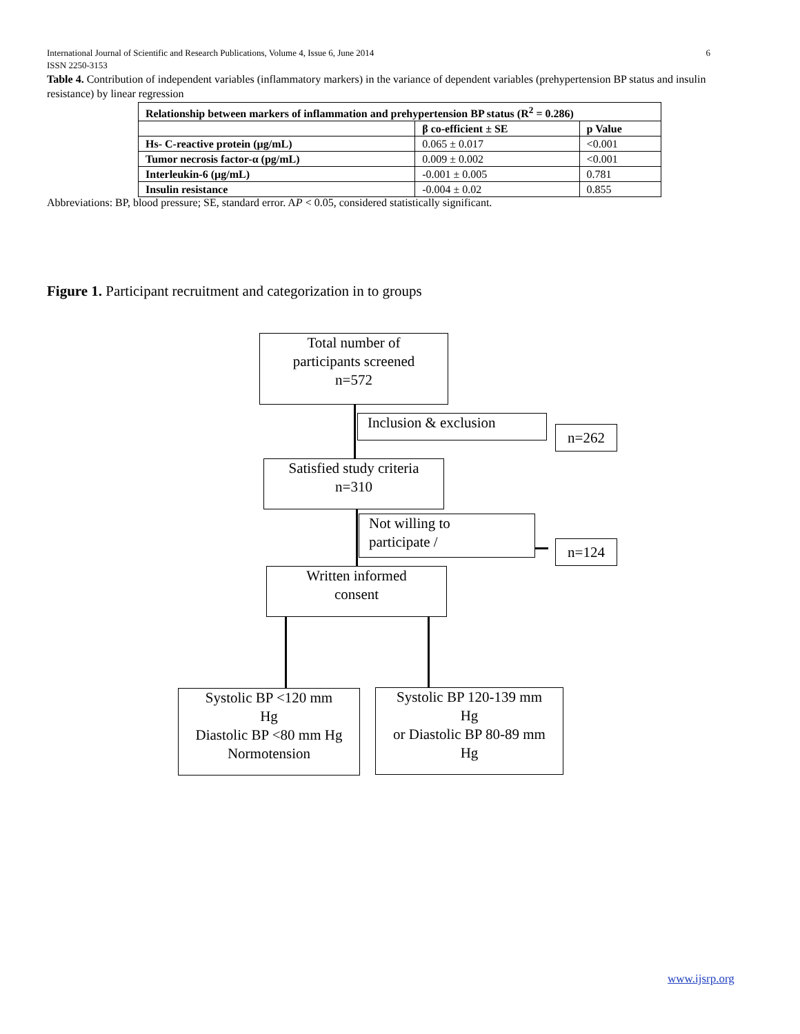6 International Journal of Scientific and Research Publications, Volume 4, Issue 6, June 2014
ISSN 2250-3153
Table 4. Contribution of independent variables (inflammatory markers) in the variance of dependent variables (prehypertension BP status and insulin resistance) by linear regression
| Relationship between markers of inflammation and prehypertension BP status (R<sup>2</sup> = 0.286) | | |
| --- | --- | --- |
| | β co-efficient ± SE | p Value |
| Hs- C-reactive protein (µg/mL) | 0.065 ± 0.017 | <0.001 |
| Tumor necrosis factor-α (pg/mL) | 0.009 ± 0.002 | <0.001 |
| Interleukin-6 (µg/mL) | -0.001 ± 0.005 | 0.781 |
| Insulin resistance | -0.004 ± 0.02 | 0.855 |
Abbreviations: BP, blood pressure; SE, standard error. AP < 0.05, considered statistically significant.
Figure 1. Participant recruitment and categorization in to groups
Total number of
participants screened
n=572
Inclusion & exclusion
n=262
Satisfied study criteria
n=310
Not willing to
participate /
n=124
Written informed
consent
Systolic BP <120 mm
Hg
Diastolic BP <80 mm Hg
Normotension
Systolic BP 120-139 mm
Hg
or Diastolic BP 80-89 mm
Hg
www.ijsrp.org